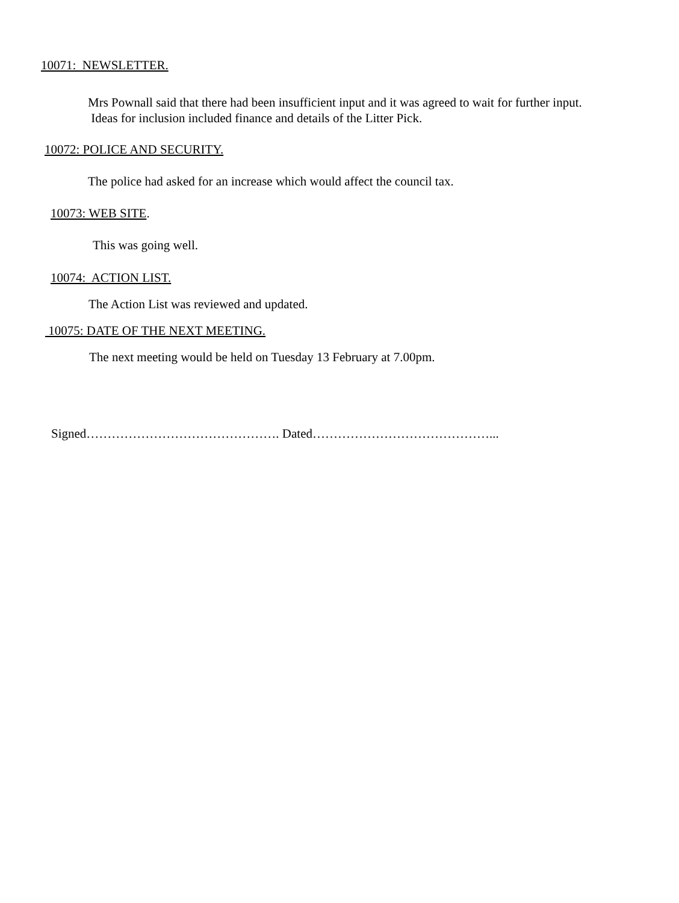10071: NEWSLETTER.
Mrs Pownall said that there had been insufficient input and it was agreed to wait for further input.
Ideas for inclusion included finance and details of the Litter Pick.
10072: POLICE AND SECURITY.
The police had asked for an increase which would affect the council tax.
10073: WEB SITE.
This was going well.
10074: ACTION LIST.
The Action List was reviewed and updated.
10075: DATE OF THE NEXT MEETING.
The next meeting would be held on Tuesday 13 February at 7.00pm.
Signed………………………………………. Dated……………………………………...